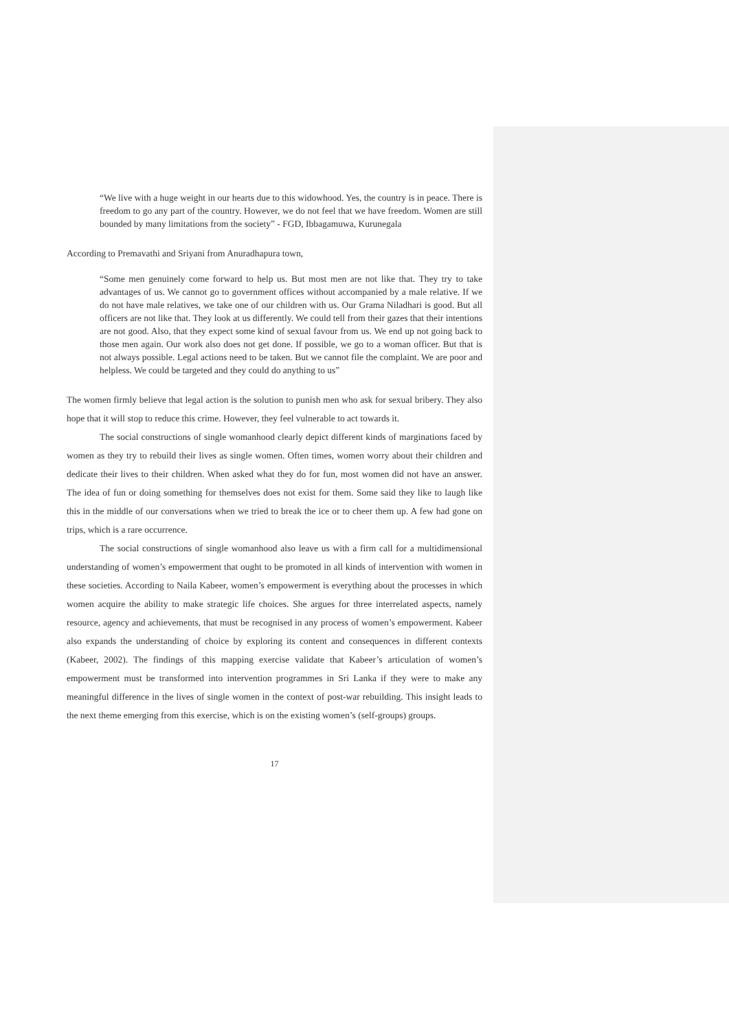“We live with a huge weight in our hearts due to this widowhood. Yes, the country is in peace. There is freedom to go any part of the country. However, we do not feel that we have freedom. Women are still bounded by many limitations from the society” - FGD, Ibbagamuwa, Kurunegala
According to Premavathi and Sriyani from Anuradhapura town,
“Some men genuinely come forward to help us. But most men are not like that. They try to take advantages of us. We cannot go to government offices without accompanied by a male relative. If we do not have male relatives, we take one of our children with us. Our Grama Niladhari is good. But all officers are not like that. They look at us differently. We could tell from their gazes that their intentions are not good. Also, that they expect some kind of sexual favour from us. We end up not going back to those men again. Our work also does not get done. If possible, we go to a woman officer. But that is not always possible. Legal actions need to be taken. But we cannot file the complaint. We are poor and helpless. We could be targeted and they could do anything to us”
The women firmly believe that legal action is the solution to punish men who ask for sexual bribery. They also hope that it will stop to reduce this crime. However, they feel vulnerable to act towards it.
The social constructions of single womanhood clearly depict different kinds of marginations faced by women as they try to rebuild their lives as single women. Often times, women worry about their children and dedicate their lives to their children. When asked what they do for fun, most women did not have an answer. The idea of fun or doing something for themselves does not exist for them. Some said they like to laugh like this in the middle of our conversations when we tried to break the ice or to cheer them up. A few had gone on trips, which is a rare occurrence.
The social constructions of single womanhood also leave us with a firm call for a multidimensional understanding of women’s empowerment that ought to be promoted in all kinds of intervention with women in these societies. According to Naila Kabeer, women’s empowerment is everything about the processes in which women acquire the ability to make strategic life choices. She argues for three interrelated aspects, namely resource, agency and achievements, that must be recognised in any process of women’s empowerment. Kabeer also expands the understanding of choice by exploring its content and consequences in different contexts (Kabeer, 2002). The findings of this mapping exercise validate that Kabeer’s articulation of women’s empowerment must be transformed into intervention programmes in Sri Lanka if they were to make any meaningful difference in the lives of single women in the context of post-war rebuilding. This insight leads to the next theme emerging from this exercise, which is on the existing women’s (self-groups) groups.
17